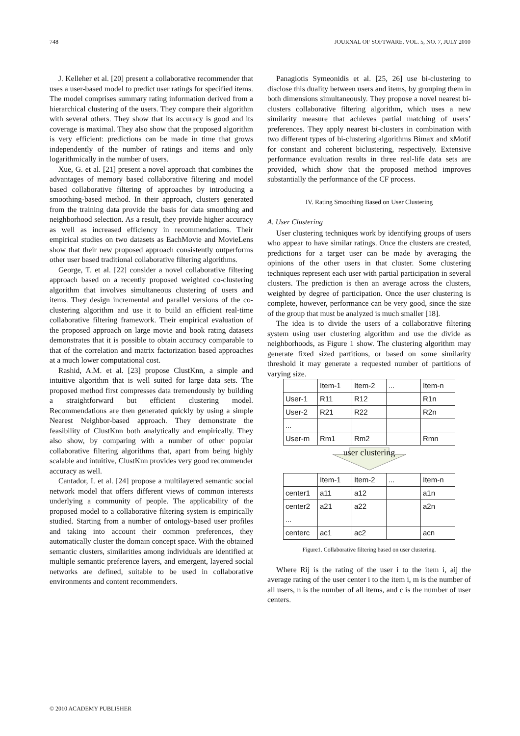748 JOURNAL OF SOFTWARE, VOL. 5, NO. 7, JULY 2010
J. Kelleher et al. [20] present a collaborative recommender that uses a user-based model to predict user ratings for specified items. The model comprises summary rating information derived from a hierarchical clustering of the users. They compare their algorithm with several others. They show that its accuracy is good and its coverage is maximal. They also show that the proposed algorithm is very efficient: predictions can be made in time that grows independently of the number of ratings and items and only logarithmically in the number of users.
Xue, G. et al. [21] present a novel approach that combines the advantages of memory based collaborative filtering and model based collaborative filtering of approaches by introducing a smoothing-based method. In their approach, clusters generated from the training data provide the basis for data smoothing and neighborhood selection. As a result, they provide higher accuracy as well as increased efficiency in recommendations. Their empirical studies on two datasets as EachMovie and MovieLens show that their new proposed approach consistently outperforms other user based traditional collaborative filtering algorithms.
George, T. et al. [22] consider a novel collaborative filtering approach based on a recently proposed weighted co-clustering algorithm that involves simultaneous clustering of users and items. They design incremental and parallel versions of the co-clustering algorithm and use it to build an efficient real-time collaborative filtering framework. Their empirical evaluation of the proposed approach on large movie and book rating datasets demonstrates that it is possible to obtain accuracy comparable to that of the correlation and matrix factorization based approaches at a much lower computational cost.
Rashid, A.M. et al. [23] propose ClustKnn, a simple and intuitive algorithm that is well suited for large data sets. The proposed method first compresses data tremendously by building a straightforward but efficient clustering model. Recommendations are then generated quickly by using a simple Nearest Neighbor-based approach. They demonstrate the feasibility of ClustKnn both analytically and empirically. They also show, by comparing with a number of other popular collaborative filtering algorithms that, apart from being highly scalable and intuitive, ClustKnn provides very good recommender accuracy as well.
Cantador, I. et al. [24] propose a multilayered semantic social network model that offers different views of common interests underlying a community of people. The applicability of the proposed model to a collaborative filtering system is empirically studied. Starting from a number of ontology-based user profiles and taking into account their common preferences, they automatically cluster the domain concept space. With the obtained semantic clusters, similarities among individuals are identified at multiple semantic preference layers, and emergent, layered social networks are defined, suitable to be used in collaborative environments and content recommenders.
Panagiotis Symeonidis et al. [25, 26] use bi-clustering to disclose this duality between users and items, by grouping them in both dimensions simultaneously. They propose a novel nearest bi-clusters collaborative filtering algorithm, which uses a new similarity measure that achieves partial matching of users’ preferences. They apply nearest bi-clusters in combination with two different types of bi-clustering algorithms Bimax and xMotif for constant and coherent biclustering, respectively. Extensive performance evaluation results in three real-life data sets are provided, which show that the proposed method improves substantially the performance of the CF process.
IV. Rating Smoothing Based on User Clustering
A. User Clustering
User clustering techniques work by identifying groups of users who appear to have similar ratings. Once the clusters are created, predictions for a target user can be made by averaging the opinions of the other users in that cluster. Some clustering techniques represent each user with partial participation in several clusters. The prediction is then an average across the clusters, weighted by degree of participation. Once the user clustering is complete, however, performance can be very good, since the size of the group that must be analyzed is much smaller [18].
The idea is to divide the users of a collaborative filtering system using user clustering algorithm and use the divide as neighborhoods, as Figure 1 show. The clustering algorithm may generate fixed sized partitions, or based on some similarity threshold it may generate a requested number of partitions of varying size.
| | Item-1 | Item-2 | ... | Item-n |
| User-1 | R11 | R12 | | R1n |
| User-2 | R21 | R22 | | R2n |
| ... | | | | |
| User-m | Rm1 | Rm2 | | Rmn |
user clustering
| | Item-1 | Item-2 | ... | Item-n |
| center1 | a11 | a12 | | a1n |
| center2 | a21 | a22 | | a2n |
| ... | | | | |
| centerc | ac1 | ac2 | | acn |
Figure1. Collaborative filtering based on user clustering.
Where Rij is the rating of the user i to the item i, aij the average rating of the user center i to the item i, m is the number of all users, n is the number of all items, and c is the number of user centers.
© 2010 ACADEMY PUBLISHER